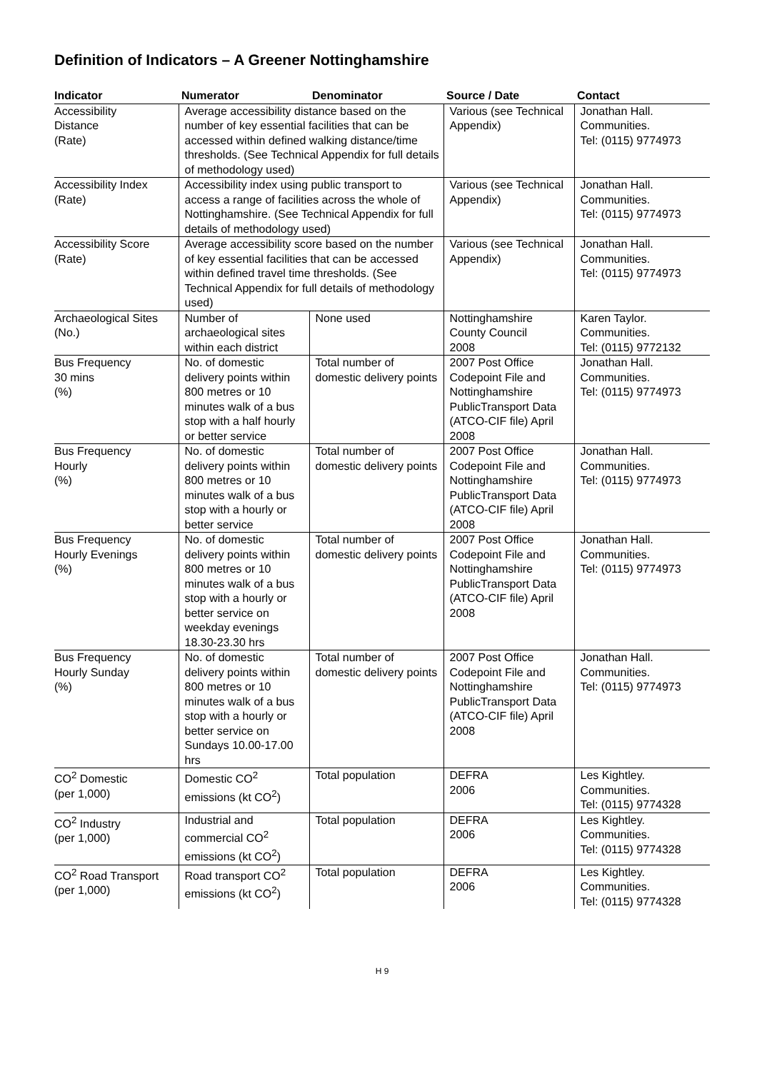Definition of Indicators – A Greener Nottinghamshire
| Indicator | Numerator | Denominator | Source / Date | Contact |
| --- | --- | --- | --- | --- |
| Accessibility Distance (Rate) | Average accessibility distance based on the number of key essential facilities that can be accessed within defined walking distance/time thresholds. (See Technical Appendix for full details of methodology used) | | Various (see Technical Appendix) | Jonathan Hall. Communities. Tel: (0115) 9774973 |
| Accessibility Index (Rate) | Accessibility index using public transport to access a range of facilities across the whole of Nottinghamshire. (See Technical Appendix for full details of methodology used) | | Various (see Technical Appendix) | Jonathan Hall. Communities. Tel: (0115) 9774973 |
| Accessibility Score (Rate) | Average accessibility score based on the number of key essential facilities that can be accessed within defined travel time thresholds. (See Technical Appendix for full details of methodology used) | | Various (see Technical Appendix) | Jonathan Hall. Communities. Tel: (0115) 9774973 |
| Archaeological Sites (No.) | Number of archaeological sites within each district | None used | Nottinghamshire County Council 2008 | Karen Taylor. Communities. Tel: (0115) 9772132 |
| Bus Frequency 30 mins (%) | No. of domestic delivery points within 800 metres or 10 minutes walk of a bus stop with a half hourly or better service | Total number of domestic delivery points | 2007 Post Office Codepoint File and Nottinghamshire PublicTransport Data (ATCO-CIF file) April 2008 | Jonathan Hall. Communities. Tel: (0115) 9774973 |
| Bus Frequency Hourly (%) | No. of domestic delivery points within 800 metres or 10 minutes walk of a bus stop with a hourly or better service | Total number of domestic delivery points | 2007 Post Office Codepoint File and Nottinghamshire PublicTransport Data (ATCO-CIF file) April 2008 | Jonathan Hall. Communities. Tel: (0115) 9774973 |
| Bus Frequency Hourly Evenings (%) | No. of domestic delivery points within 800 metres or 10 minutes walk of a bus stop with a hourly or better service on weekday evenings 18.30-23.30 hrs | Total number of domestic delivery points | 2007 Post Office Codepoint File and Nottinghamshire PublicTransport Data (ATCO-CIF file) April 2008 | Jonathan Hall. Communities. Tel: (0115) 9774973 |
| Bus Frequency Hourly Sunday (%) | No. of domestic delivery points within 800 metres or 10 minutes walk of a bus stop with a hourly or better service on Sundays 10.00-17.00 hrs | Total number of domestic delivery points | 2007 Post Office Codepoint File and Nottinghamshire PublicTransport Data (ATCO-CIF file) April 2008 | Jonathan Hall. Communities. Tel: (0115) 9774973 |
| CO<sup>2</sup> Domestic (per 1,000) | Domestic CO<sup>2</sup> emissions (kt CO<sup>2</sup>) | Total population | DEFRA 2006 | Les Kightley. Communities. Tel: (0115) 9774328 |
| CO<sup>2</sup> Industry (per 1,000) | Industrial and commercial CO<sup>2</sup> emissions (kt CO<sup>2</sup>) | Total population | DEFRA 2006 | Les Kightley. Communities. Tel: (0115) 9774328 |
| CO<sup>2</sup> Road Transport (per 1,000) | Road transport CO<sup>2</sup> emissions (kt CO<sup>2</sup>) | Total population | DEFRA 2006 | Les Kightley. Communities. Tel: (0115) 9774328 |
H 9